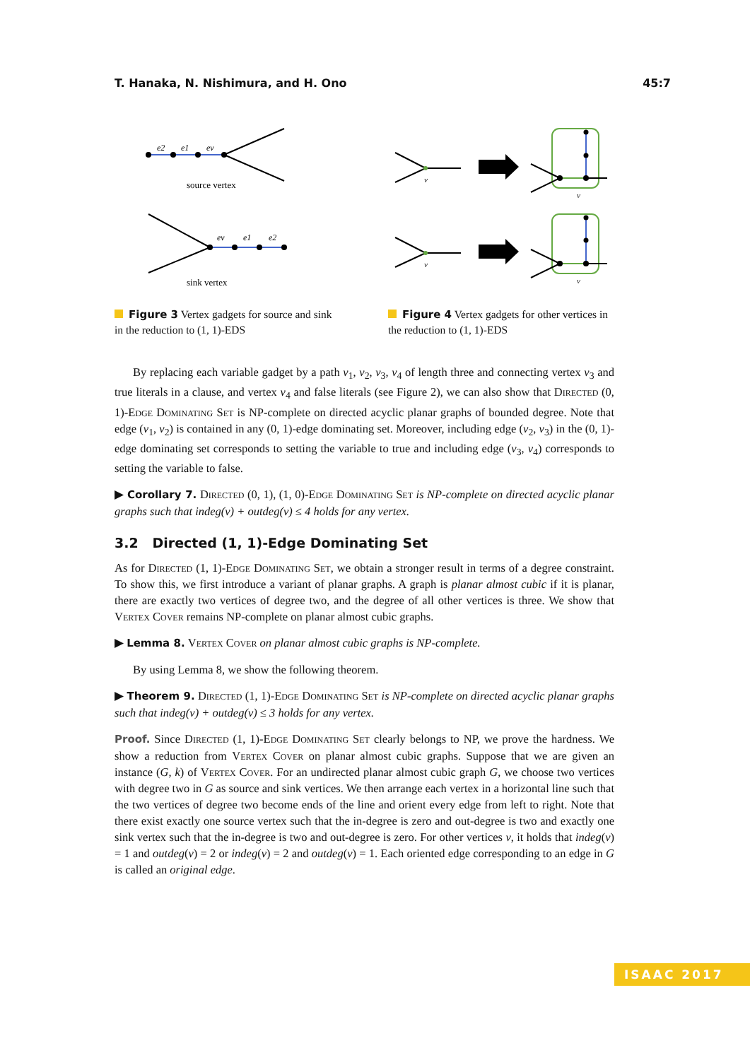T. Hanaka, N. Nishimura, and H. Ono 45:7
e2
e1
ev
source vertex
ev
e1
e2
sink vertex
Figure 3 Vertex gadgets for source and sink in the reduction to (1, 1)-EDS
v
v
v
v
Figure 4 Vertex gadgets for other vertices in the reduction to (1, 1)-EDS
By replacing each variable gadget by a path v<sub>1</sub>, v<sub>2</sub>, v<sub>3</sub>, v<sub>4</sub> of length three and connecting vertex v<sub>3</sub> and true literals in a clause, and vertex v<sub>4</sub> and false literals (see Figure 2), we can also show that Directed (0, 1)-Edge Dominating Set is NP-complete on directed acyclic planar graphs of bounded degree. Note that edge (v<sub>1</sub>, v<sub>2</sub>) is contained in any (0, 1)-edge dominating set. Moreover, including edge (v<sub>2</sub>, v<sub>3</sub>) in the (0, 1)-edge dominating set corresponds to setting the variable to true and including edge (v<sub>3</sub>, v<sub>4</sub>) corresponds to setting the variable to false.
▶ Corollary 7. Directed (0, 1), (1, 0)-Edge Dominating Set is NP-complete on directed acyclic planar graphs such that indeg(v) + outdeg(v) ≤ 4 holds for any vertex.
3.2 Directed (1, 1)-Edge Dominating Set
As for Directed (1, 1)-Edge Dominating Set, we obtain a stronger result in terms of a degree constraint. To show this, we first introduce a variant of planar graphs. A graph is planar almost cubic if it is planar, there are exactly two vertices of degree two, and the degree of all other vertices is three. We show that Vertex Cover remains NP-complete on planar almost cubic graphs.
▶ Lemma 8. Vertex Cover on planar almost cubic graphs is NP-complete.
By using Lemma 8, we show the following theorem.
▶ Theorem 9. Directed (1, 1)-Edge Dominating Set is NP-complete on directed acyclic planar graphs such that indeg(v) + outdeg(v) ≤ 3 holds for any vertex.
Proof. Since Directed (1, 1)-Edge Dominating Set clearly belongs to NP, we prove the hardness. We show a reduction from Vertex Cover on planar almost cubic graphs. Suppose that we are given an instance (G, k) of Vertex Cover. For an undirected planar almost cubic graph G, we choose two vertices with degree two in G as source and sink vertices. We then arrange each vertex in a horizontal line such that the two vertices of degree two become ends of the line and orient every edge from left to right. Note that there exist exactly one source vertex such that the in-degree is zero and out-degree is two and exactly one sink vertex such that the in-degree is two and out-degree is zero. For other vertices v, it holds that indeg(v) = 1 and outdeg(v) = 2 or indeg(v) = 2 and outdeg(v) = 1. Each oriented edge corresponding to an edge in G is called an original edge.
ISAAC 2017